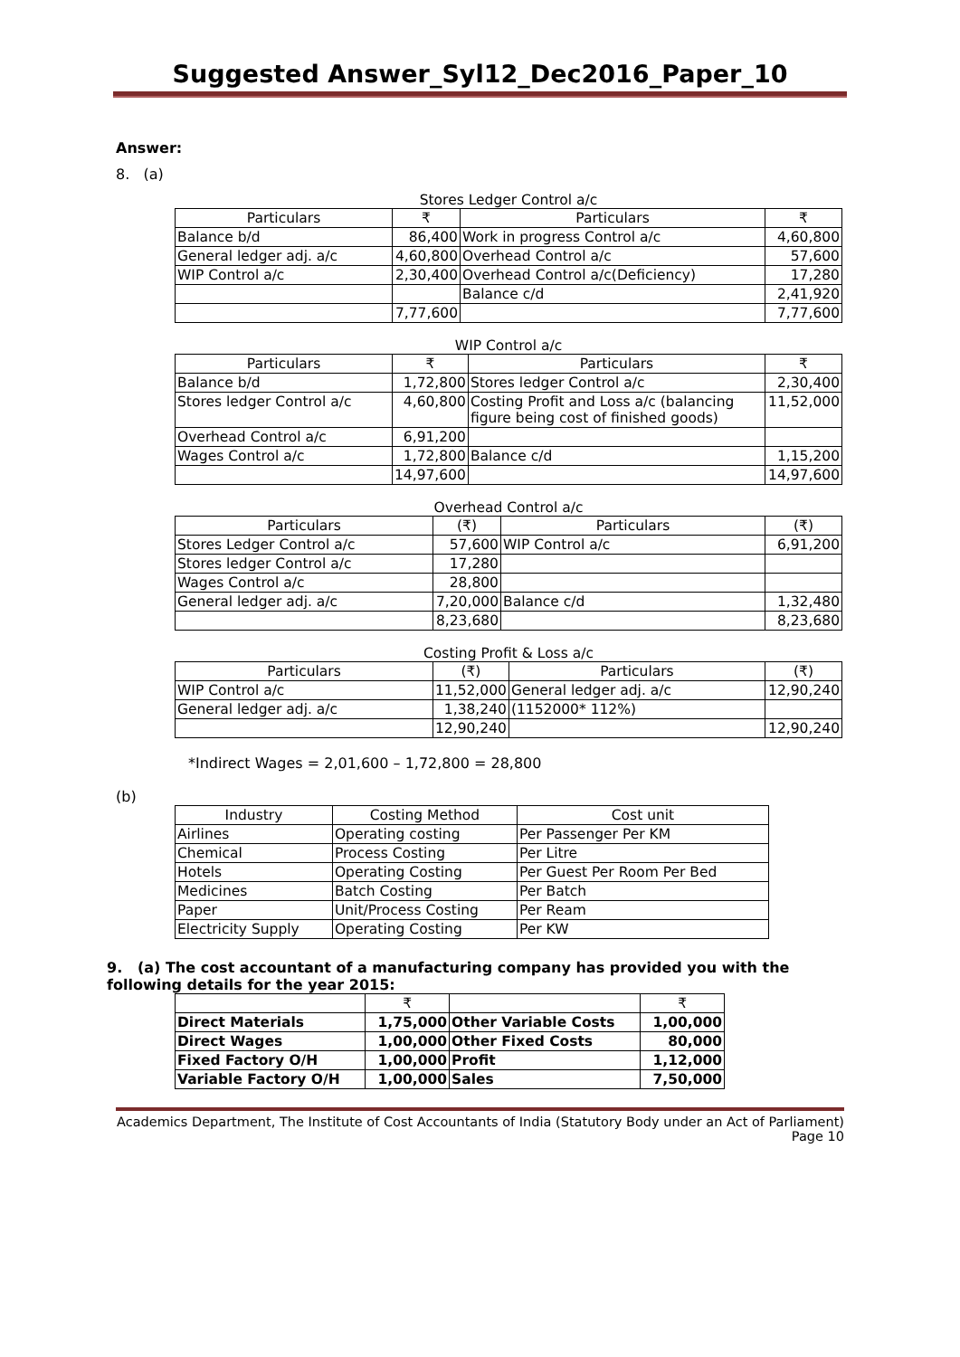Suggested Answer_Syl12_Dec2016_Paper_10
Answer:
8. (a)
Stores Ledger Control a/c
| Particulars | ₹ | Particulars | ₹ |
| Balance b/d | 86,400 | Work in progress Control a/c | 4,60,800 |
| General ledger adj. a/c | 4,60,800 | Overhead Control a/c | 57,600 |
| WIP Control a/c | 2,30,400 | Overhead Control a/c(Deficiency) | 17,280 |
| | | Balance c/d | 2,41,920 |
| | 7,77,600 | | 7,77,600 |
WIP Control a/c
| Particulars | ₹ | Particulars | ₹ |
| Balance b/d | 1,72,800 | Stores ledger Control a/c | 2,30,400 |
| Stores ledger Control a/c | 4,60,800 | Costing Profit and Loss a/c (balancing figure being cost of finished goods) | 11,52,000 |
| Overhead Control a/c | 6,91,200 | | |
| Wages Control a/c | 1,72,800 | Balance c/d | 1,15,200 |
| | 14,97,600 | | 14,97,600 |
Overhead Control a/c
| Particulars | (₹) | Particulars | (₹) |
| Stores Ledger Control a/c | 57,600 | WIP Control a/c | 6,91,200 |
| Stores ledger Control a/c | 17,280 | | |
| Wages Control a/c | 28,800 | | |
| General ledger adj. a/c | 7,20,000 | Balance c/d | 1,32,480 |
| | 8,23,680 | | 8,23,680 |
Costing Profit & Loss a/c
| Particulars | (₹) | Particulars | (₹) |
| WIP Control a/c | 11,52,000 | General ledger adj. a/c | 12,90,240 |
| General ledger adj. a/c | 1,38,240 | (1152000* 112%) | |
| | 12,90,240 | | 12,90,240 |
*Indirect Wages = 2,01,600 – 1,72,800 = 28,800
(b)
| Industry | Costing Method | Cost unit |
| Airlines | Operating costing | Per Passenger Per KM |
| Chemical | Process Costing | Per Litre |
| Hotels | Operating Costing | Per Guest Per Room Per Bed |
| Medicines | Batch Costing | Per Batch |
| Paper | Unit/Process Costing | Per Ream |
| Electricity Supply | Operating Costing | Per KW |
9. (a) The cost accountant of a manufacturing company has provided you with the following details for the year 2015:
| | ₹ | | ₹ |
| Direct Materials | 1,75,000 | Other Variable Costs | 1,00,000 |
| Direct Wages | 1,00,000 | Other Fixed Costs | 80,000 |
| Fixed Factory O/H | 1,00,000 | Profit | 1,12,000 |
| Variable Factory O/H | 1,00,000 | Sales | 7,50,000 |
Academics Department, The Institute of Cost Accountants of India (Statutory Body under an Act of Parliament)
Page 10